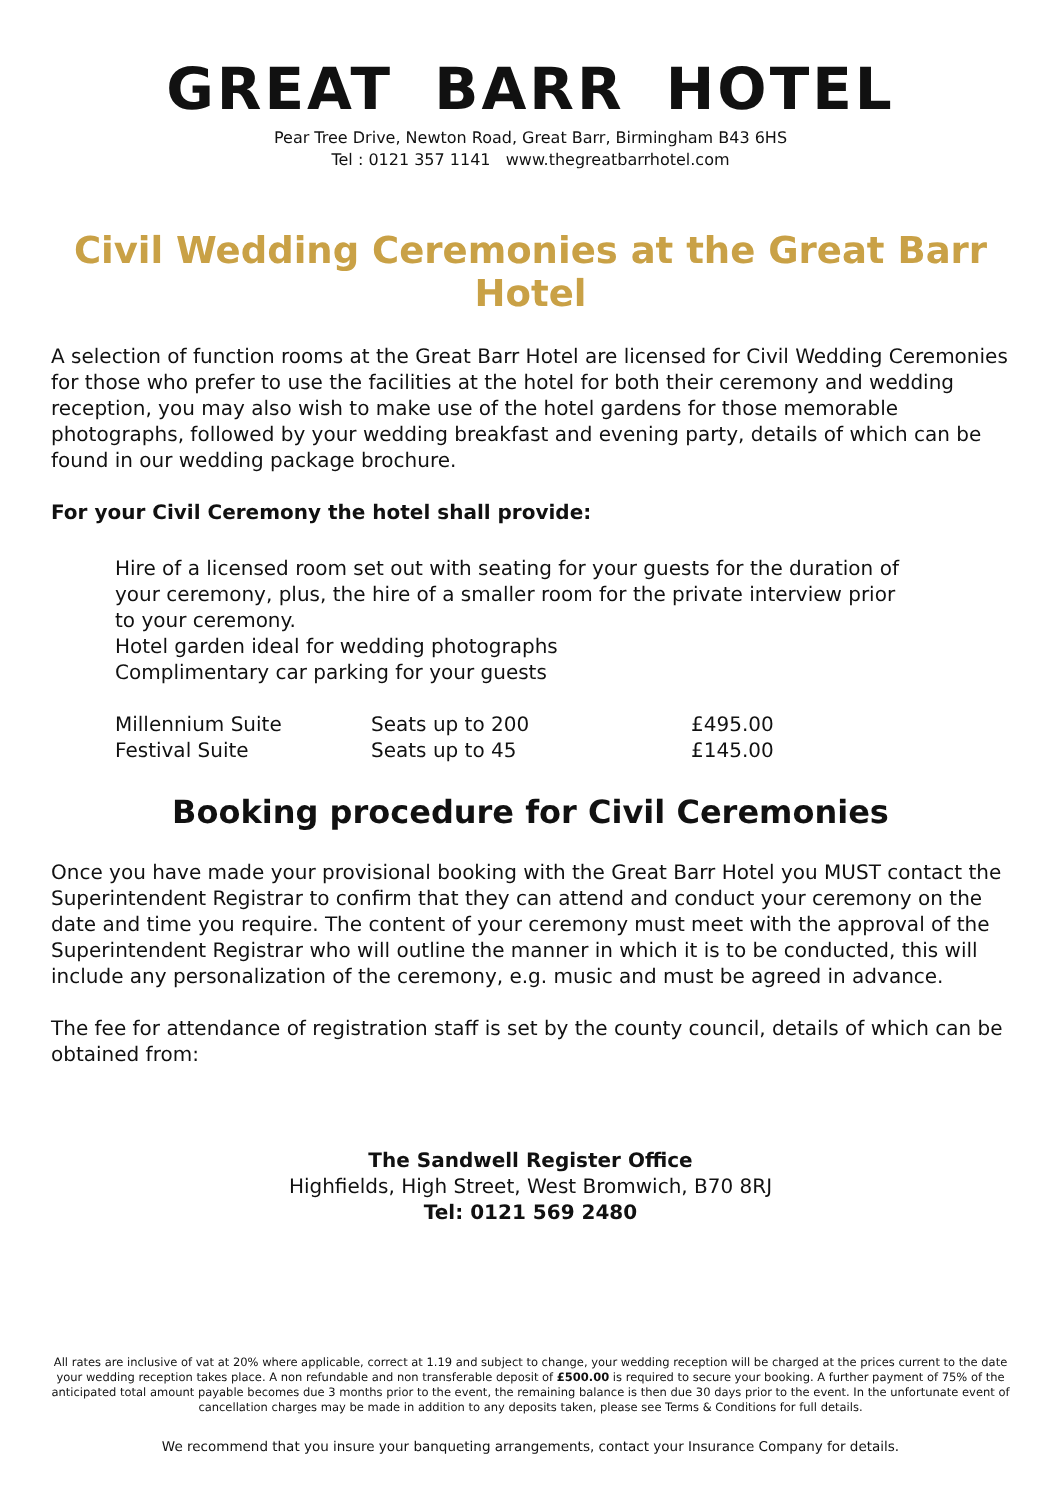GREAT BARR HOTEL
Pear Tree Drive, Newton Road, Great Barr, Birmingham B43 6HS
Tel : 0121 357 1141 www.thegreatbarrhotel.com
Civil Wedding Ceremonies at the Great Barr Hotel
A selection of function rooms at the Great Barr Hotel are licensed for Civil Wedding Ceremonies for those who prefer to use the facilities at the hotel for both their ceremony and wedding reception, you may also wish to make use of the hotel gardens for those memorable photographs, followed by your wedding breakfast and evening party, details of which can be found in our wedding package brochure.
For your Civil Ceremony the hotel shall provide:
Hire of a licensed room set out with seating for your guests for the duration of your ceremony, plus, the hire of a smaller room for the private interview prior to your ceremony.
Hotel garden ideal for wedding photographs
Complimentary car parking for your guests
| Millennium Suite | Seats up to 200 | £495.00 |
| Festival Suite | Seats up to 45 | £145.00 |
Booking procedure for Civil Ceremonies
Once you have made your provisional booking with the Great Barr Hotel you MUST contact the Superintendent Registrar to confirm that they can attend and conduct your ceremony on the date and time you require. The content of your ceremony must meet with the approval of the Superintendent Registrar who will outline the manner in which it is to be conducted, this will include any personalization of the ceremony, e.g. music and must be agreed in advance.
The fee for attendance of registration staff is set by the county council, details of which can be obtained from:
The Sandwell Register Office
Highfields, High Street, West Bromwich, B70 8RJ
Tel: 0121 569 2480
All rates are inclusive of vat at 20% where applicable, correct at 1.19 and subject to change, your wedding reception will be charged at the prices current to the date your wedding reception takes place. A non refundable and non transferable deposit of £500.00 is required to secure your booking. A further payment of 75% of the anticipated total amount payable becomes due 3 months prior to the event, the remaining balance is then due 30 days prior to the event. In the unfortunate event of cancellation charges may be made in addition to any deposits taken, please see Terms & Conditions for full details.
We recommend that you insure your banqueting arrangements, contact your Insurance Company for details.